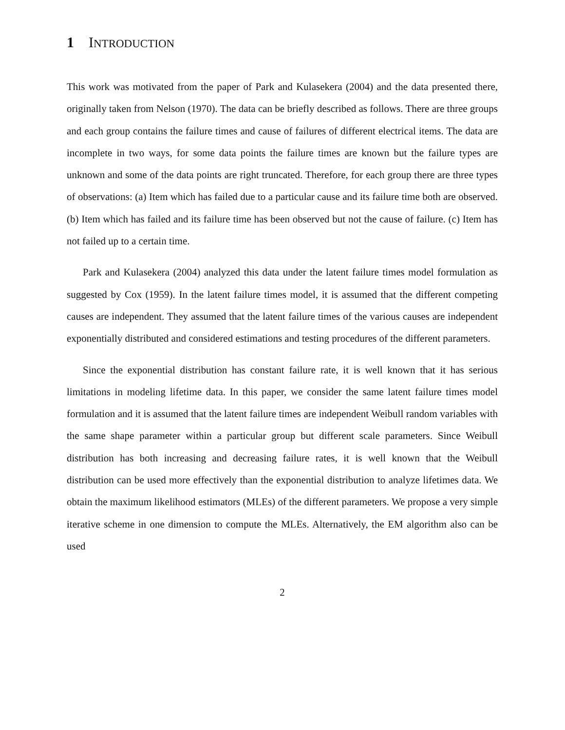1 INTRODUCTION
This work was motivated from the paper of Park and Kulasekera (2004) and the data presented there, originally taken from Nelson (1970). The data can be briefly described as follows. There are three groups and each group contains the failure times and cause of failures of different electrical items. The data are incomplete in two ways, for some data points the failure times are known but the failure types are unknown and some of the data points are right truncated. Therefore, for each group there are three types of observations: (a) Item which has failed due to a particular cause and its failure time both are observed. (b) Item which has failed and its failure time has been observed but not the cause of failure. (c) Item has not failed up to a certain time.
Park and Kulasekera (2004) analyzed this data under the latent failure times model formulation as suggested by Cox (1959). In the latent failure times model, it is assumed that the different competing causes are independent. They assumed that the latent failure times of the various causes are independent exponentially distributed and considered estimations and testing procedures of the different parameters.
Since the exponential distribution has constant failure rate, it is well known that it has serious limitations in modeling lifetime data. In this paper, we consider the same latent failure times model formulation and it is assumed that the latent failure times are independent Weibull random variables with the same shape parameter within a particular group but different scale parameters. Since Weibull distribution has both increasing and decreasing failure rates, it is well known that the Weibull distribution can be used more effectively than the exponential distribution to analyze lifetimes data. We obtain the maximum likelihood estimators (MLEs) of the different parameters. We propose a very simple iterative scheme in one dimension to compute the MLEs. Alternatively, the EM algorithm also can be used
2